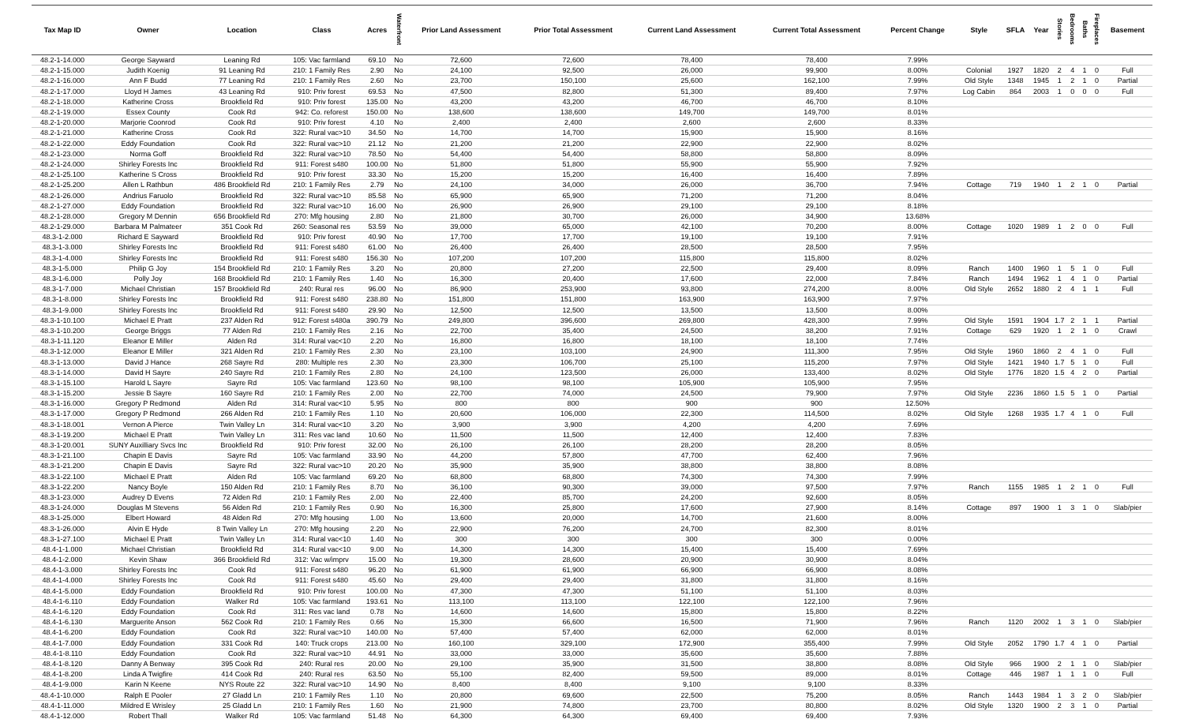| Tax Map ID | Owner | Location | Class | Acres | Waterfront | Prior Land Assessment | Prior Total Assessment | Current Land Assessment | Current Total Assessment | Percent Change | Style | SFLA | Year | Stories | Bedrooms | Baths | Fireplaces | Basement |
| --- | --- | --- | --- | --- | --- | --- | --- | --- | --- | --- | --- | --- | --- | --- | --- | --- | --- | --- |
| 48.2-1-14.000 | George Sayward | Leaning Rd | 105: Vac farmland | 69.10 | No | 72,600 | 72,600 | 78,400 | 78,400 | 7.99% | | | | | | | | |
| 48.2-1-15.000 | Judith Koenig | 91 Leaning Rd | 210: 1 Family Res | 2.90 | No | 24,100 | 92,500 | 26,000 | 99,900 | 8.00% | Colonial | 1927 | 1820 | 2 | 4 | 1 | 0 | Full |
| 48.2-1-16.000 | Ann F Budd | 77 Leaning Rd | 210: 1 Family Res | 2.60 | No | 23,700 | 150,100 | 25,600 | 162,100 | 7.99% | Old Style | 1348 | 1945 | 1 | 2 | 1 | 0 | Partial |
| 48.2-1-17.000 | Lloyd H James | 43 Leaning Rd | 910: Priv forest | 69.53 | No | 47,500 | 82,800 | 51,300 | 89,400 | 7.97% | Log Cabin | 864 | 2003 | 1 | 0 | 0 | 0 | Full |
| 48.2-1-18.000 | Katherine Cross | Brookfield Rd | 910: Priv forest | 135.00 | No | 43,200 | 43,200 | 46,700 | 46,700 | 8.10% | | | | | | | | |
| 48.2-1-19.000 | Essex County | Cook Rd | 942: Co. reforest | 150.00 | No | 138,600 | 138,600 | 149,700 | 149,700 | 8.01% | | | | | | | | |
| 48.2-1-20.000 | Marjorie Coonrod | Cook Rd | 910: Priv forest | 4.10 | No | 2,400 | 2,400 | 2,600 | 2,600 | 8.33% | | | | | | | | |
| 48.2-1-21.000 | Katherine Cross | Cook Rd | 322: Rural vac>10 | 34.50 | No | 14,700 | 14,700 | 15,900 | 15,900 | 8.16% | | | | | | | | |
| 48.2-1-22.000 | Eddy Foundation | Cook Rd | 322: Rural vac>10 | 21.12 | No | 21,200 | 21,200 | 22,900 | 22,900 | 8.02% | | | | | | | | |
| 48.2-1-23.000 | Norma Goff | Brookfield Rd | 322: Rural vac>10 | 78.50 | No | 54,400 | 54,400 | 58,800 | 58,800 | 8.09% | | | | | | | | |
| 48.2-1-24.000 | Shirley Forests Inc | Brookfield Rd | 911: Forest s480 | 100.00 | No | 51,800 | 51,800 | 55,900 | 55,900 | 7.92% | | | | | | | | |
| 48.2-1-25.100 | Katherine S Cross | Brookfield Rd | 910: Priv forest | 33.30 | No | 15,200 | 15,200 | 16,400 | 16,400 | 7.89% | | | | | | | | |
| 48.2-1-25.200 | Allen L Rathbun | 486 Brookfield Rd | 210: 1 Family Res | 2.79 | No | 24,100 | 34,000 | 26,000 | 36,700 | 7.94% | Cottage | 719 | 1940 | 1 | 2 | 1 | 0 | Partial |
| 48.2-1-26.000 | Andrius Faruolo | Brookfield Rd | 322: Rural vac>10 | 85.58 | No | 65,900 | 65,900 | 71,200 | 71,200 | 8.04% | | | | | | | | |
| 48.2-1-27.000 | Eddy Foundation | Brookfield Rd | 322: Rural vac>10 | 16.00 | No | 26,900 | 26,900 | 29,100 | 29,100 | 8.18% | | | | | | | | |
| 48.2-1-28.000 | Gregory M Dennin | 656 Brookfield Rd | 270: Mfg housing | 2.80 | No | 21,800 | 30,700 | 26,000 | 34,900 | 13.68% | | | | | | | | |
| 48.2-1-29.000 | Barbara M Palmateer | 351 Cook Rd | 260: Seasonal res | 53.59 | No | 39,000 | 65,000 | 42,100 | 70,200 | 8.00% | Cottage | 1020 | 1989 | 1 | 2 | 0 | 0 | Full |
| 48.3-1-2.000 | Richard E Sayward | Brookfield Rd | 910: Priv forest | 40.90 | No | 17,700 | 17,700 | 19,100 | 19,100 | 7.91% | | | | | | | | |
| 48.3-1-3.000 | Shirley Forests Inc | Brookfield Rd | 911: Forest s480 | 61.00 | No | 26,400 | 26,400 | 28,500 | 28,500 | 7.95% | | | | | | | | |
| 48.3-1-4.000 | Shirley Forests Inc | Brookfield Rd | 911: Forest s480 | 156.30 | No | 107,200 | 107,200 | 115,800 | 115,800 | 8.02% | | | | | | | | |
| 48.3-1-5.000 | Philip G Joy | 154 Brookfield Rd | 210: 1 Family Res | 3.20 | No | 20,800 | 27,200 | 22,500 | 29,400 | 8.09% | Ranch | 1400 | 1960 | 1 | 5 | 1 | 0 | Full |
| 48.3-1-6.000 | Polly Joy | 168 Brookfield Rd | 210: 1 Family Res | 1.40 | No | 16,300 | 20,400 | 17,600 | 22,000 | 7.84% | Ranch | 1494 | 1962 | 1 | 4 | 1 | 0 | Partial |
| 48.3-1-7.000 | Michael Christian | 157 Brookfield Rd | 240: Rural res | 96.00 | No | 86,900 | 253,900 | 93,800 | 274,200 | 8.00% | Old Style | 2652 | 1880 | 2 | 4 | 1 | 1 | Full |
| 48.3-1-8.000 | Shirley Forests Inc | Brookfield Rd | 911: Forest s480 | 238.80 | No | 151,800 | 151,800 | 163,900 | 163,900 | 7.97% | | | | | | | | |
| 48.3-1-9.000 | Shirley Forests Inc | Brookfield Rd | 911: Forest s480 | 29.90 | No | 12,500 | 12,500 | 13,500 | 13,500 | 8.00% | | | | | | | | |
| 48.3-1-10.100 | Michael E Pratt | 237 Alden Rd | 912: Forest s480a | 390.79 | No | 249,800 | 396,600 | 269,800 | 428,300 | 7.99% | Old Style | 1591 | 1904 | 1.7 | 2 | 1 | 1 | Partial |
| 48.3-1-10.200 | George Briggs | 77 Alden Rd | 210: 1 Family Res | 2.16 | No | 22,700 | 35,400 | 24,500 | 38,200 | 7.91% | Cottage | 629 | 1920 | 1 | 2 | 1 | 0 | Crawl |
| 48.3-1-11.120 | Eleanor E Miller | Alden Rd | 314: Rural vac<10 | 2.20 | No | 16,800 | 16,800 | 18,100 | 18,100 | 7.74% | | | | | | | | |
| 48.3-1-12.000 | Eleanor E Miller | 321 Alden Rd | 210: 1 Family Res | 2.30 | No | 23,100 | 103,100 | 24,900 | 111,300 | 7.95% | Old Style | 1960 | 1860 | 2 | 4 | 1 | 0 | Full |
| 48.3-1-13.000 | David J Hance | 268 Sayre Rd | 280: Multiple res | 2.30 | No | 23,300 | 106,700 | 25,100 | 115,200 | 7.97% | Old Style | 1421 | 1940 | 1.7 | 5 | 1 | 0 | Full |
| 48.3-1-14.000 | David H Sayre | 240 Sayre Rd | 210: 1 Family Res | 2.80 | No | 24,100 | 123,500 | 26,000 | 133,400 | 8.02% | Old Style | 1776 | 1820 | 1.5 | 4 | 2 | 0 | Partial |
| 48.3-1-15.100 | Harold L Sayre | Sayre Rd | 105: Vac farmland | 123.60 | No | 98,100 | 98,100 | 105,900 | 105,900 | 7.95% | | | | | | | | |
| 48.3-1-15.200 | Jessie B Sayre | 160 Sayre Rd | 210: 1 Family Res | 2.00 | No | 22,700 | 74,000 | 24,500 | 79,900 | 7.97% | Old Style | 2236 | 1860 | 1.5 | 5 | 1 | 0 | Partial |
| 48.3-1-16.000 | Gregory P Redmond | Alden Rd | 314: Rural vac<10 | 5.95 | No | 800 | 800 | 900 | 900 | 12.50% | | | | | | | | |
| 48.3-1-17.000 | Gregory P Redmond | 266 Alden Rd | 210: 1 Family Res | 1.10 | No | 20,600 | 106,000 | 22,300 | 114,500 | 8.02% | Old Style | 1268 | 1935 | 1.7 | 4 | 1 | 0 | Full |
| 48.3-1-18.001 | Vernon A Pierce | Twin Valley Ln | 314: Rural vac<10 | 3.20 | No | 3,900 | 3,900 | 4,200 | 4,200 | 7.69% | | | | | | | | |
| 48.3-1-19.200 | Michael E Pratt | Twin Valley Ln | 311: Res vac land | 10.60 | No | 11,500 | 11,500 | 12,400 | 12,400 | 7.83% | | | | | | | | |
| 48.3-1-20.001 | SUNY Auxilliary Svcs Inc | Brookfield Rd | 910: Priv forest | 32.00 | No | 26,100 | 26,100 | 28,200 | 28,200 | 8.05% | | | | | | | | |
| 48.3-1-21.100 | Chapin E Davis | Sayre Rd | 105: Vac farmland | 33.90 | No | 44,200 | 57,800 | 47,700 | 62,400 | 7.96% | | | | | | | | |
| 48.3-1-21.200 | Chapin E Davis | Sayre Rd | 322: Rural vac>10 | 20.20 | No | 35,900 | 35,900 | 38,800 | 38,800 | 8.08% | | | | | | | | |
| 48.3-1-22.100 | Michael E Pratt | Alden Rd | 105: Vac farmland | 69.20 | No | 68,800 | 68,800 | 74,300 | 74,300 | 7.99% | | | | | | | | |
| 48.3-1-22.200 | Nancy Boyle | 150 Alden Rd | 210: 1 Family Res | 8.70 | No | 36,100 | 90,300 | 39,000 | 97,500 | 7.97% | Ranch | 1155 | 1985 | 1 | 2 | 1 | 0 | Full |
| 48.3-1-23.000 | Audrey D Evens | 72 Alden Rd | 210: 1 Family Res | 2.00 | No | 22,400 | 85,700 | 24,200 | 92,600 | 8.05% | | | | | | | | |
| 48.3-1-24.000 | Douglas M Stevens | 56 Alden Rd | 210: 1 Family Res | 0.90 | No | 16,300 | 25,800 | 17,600 | 27,900 | 8.14% | Cottage | 897 | 1900 | 1 | 3 | 1 | 0 | Slab/pier |
| 48.3-1-25.000 | Elbert Howard | 48 Alden Rd | 270: Mfg housing | 1.00 | No | 13,600 | 20,000 | 14,700 | 21,600 | 8.00% | | | | | | | | |
| 48.3-1-26.000 | Alvin E Hyde | 8 Twin Valley Ln | 270: Mfg housing | 2.20 | No | 22,900 | 76,200 | 24,700 | 82,300 | 8.01% | | | | | | | | |
| 48.3-1-27.100 | Michael E Pratt | Twin Valley Ln | 314: Rural vac<10 | 1.40 | No | 300 | 300 | 300 | 300 | 0.00% | | | | | | | | |
| 48.4-1-1.000 | Michael Christian | Brookfield Rd | 314: Rural vac<10 | 9.00 | No | 14,300 | 14,300 | 15,400 | 15,400 | 7.69% | | | | | | | | |
| 48.4-1-2.000 | Kevin Shaw | 366 Brookfield Rd | 312: Vac w/imprv | 15.00 | No | 19,300 | 28,600 | 20,900 | 30,900 | 8.04% | | | | | | | | |
| 48.4-1-3.000 | Shirley Forests Inc | Cook Rd | 911: Forest s480 | 96.20 | No | 61,900 | 61,900 | 66,900 | 66,900 | 8.08% | | | | | | | | |
| 48.4-1-4.000 | Shirley Forests Inc | Cook Rd | 911: Forest s480 | 45.60 | No | 29,400 | 29,400 | 31,800 | 31,800 | 8.16% | | | | | | | | |
| 48.4-1-5.000 | Eddy Foundation | Brookfield Rd | 910: Priv forest | 100.00 | No | 47,300 | 47,300 | 51,100 | 51,100 | 8.03% | | | | | | | | |
| 48.4-1-6.110 | Eddy Foundation | Walker Rd | 105: Vac farmland | 193.61 | No | 113,100 | 113,100 | 122,100 | 122,100 | 7.96% | | | | | | | | |
| 48.4-1-6.120 | Eddy Foundation | Cook Rd | 311: Res vac land | 0.78 | No | 14,600 | 14,600 | 15,800 | 15,800 | 8.22% | | | | | | | | |
| 48.4-1-6.130 | Marguerite Anson | 562 Cook Rd | 210: 1 Family Res | 0.66 | No | 15,300 | 66,600 | 16,500 | 71,900 | 7.96% | Ranch | 1120 | 2002 | 1 | 3 | 1 | 0 | Slab/pier |
| 48.4-1-6.200 | Eddy Foundation | Cook Rd | 322: Rural vac>10 | 140.00 | No | 57,400 | 57,400 | 62,000 | 62,000 | 8.01% | | | | | | | | |
| 48.4-1-7.000 | Eddy Foundation | 331 Cook Rd | 140: Truck crops | 213.00 | No | 160,100 | 329,100 | 172,900 | 355,400 | 7.99% | Old Style | 2052 | 1790 | 1.7 | 4 | 1 | 0 | Partial |
| 48.4-1-8.110 | Eddy Foundation | Cook Rd | 322: Rural vac>10 | 44.91 | No | 33,000 | 33,000 | 35,600 | 35,600 | 7.88% | | | | | | | | |
| 48.4-1-8.120 | Danny A Benway | 395 Cook Rd | 240: Rural res | 20.00 | No | 29,100 | 35,900 | 31,500 | 38,800 | 8.08% | Old Style | 966 | 1900 | 2 | 1 | 1 | 0 | Slab/pier |
| 48.4-1-8.200 | Linda A Twigfire | 414 Cook Rd | 240: Rural res | 63.50 | No | 55,100 | 82,400 | 59,500 | 89,000 | 8.01% | Cottage | 446 | 1987 | 1 | 1 | 1 | 0 | Full |
| 48.4-1-9.000 | Karin N Keene | NYS Route 22 | 322: Rural vac>10 | 14.90 | No | 8,400 | 8,400 | 9,100 | 9,100 | 8.33% | | | | | | | | |
| 48.4-1-10.000 | Ralph E Pooler | 27 Gladd Ln | 210: 1 Family Res | 1.10 | No | 20,800 | 69,600 | 22,500 | 75,200 | 8.05% | Ranch | 1443 | 1984 | 1 | 3 | 2 | 0 | Slab/pier |
| 48.4-1-11.000 | Mildred E Wrisley | 25 Gladd Ln | 210: 1 Family Res | 1.60 | No | 21,900 | 74,800 | 23,700 | 80,800 | 8.02% | Old Style | 1320 | 1900 | 2 | 3 | 1 | 0 | Partial |
| 48.4-1-12.000 | Robert Thall | Walker Rd | 105: Vac farmland | 51.48 | No | 64,300 | 64,300 | 69,400 | 69,400 | 7.93% | | | | | | | | |